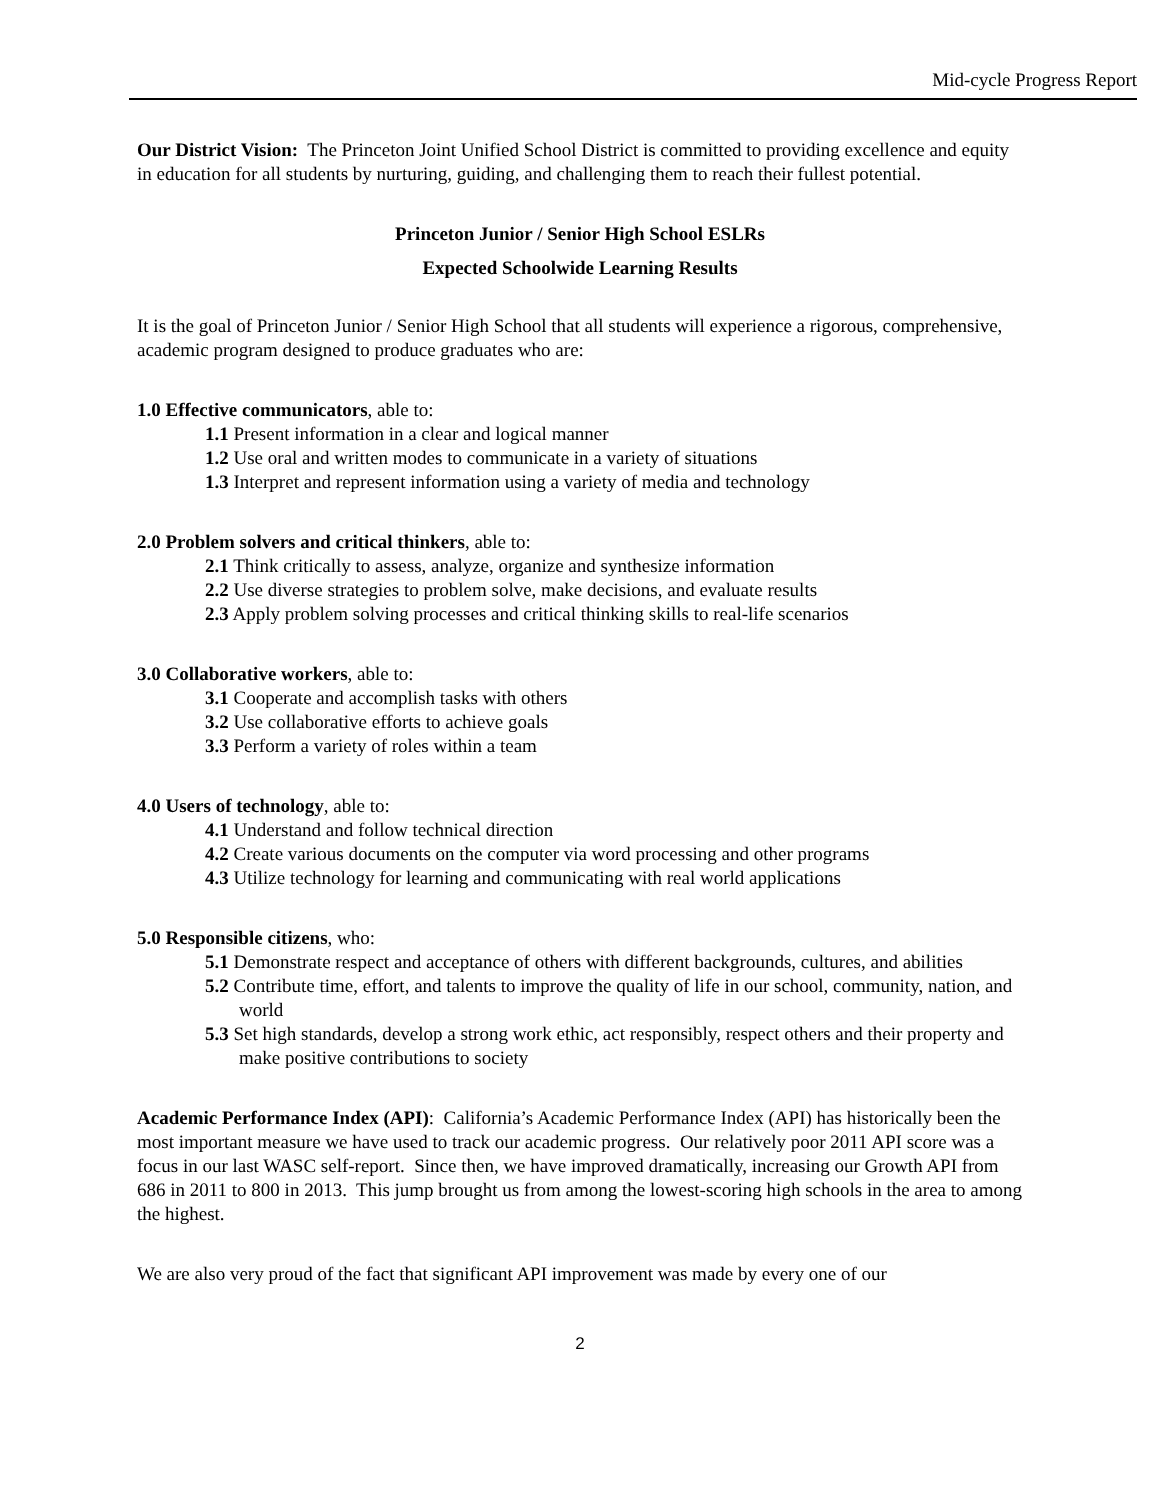Mid-cycle Progress Report
Our District Vision: The Princeton Joint Unified School District is committed to providing excellence and equity in education for all students by nurturing, guiding, and challenging them to reach their fullest potential.
Princeton Junior / Senior High School ESLRs
Expected Schoolwide Learning Results
It is the goal of Princeton Junior / Senior High School that all students will experience a rigorous, comprehensive, academic program designed to produce graduates who are:
1.0 Effective communicators, able to:
1.1 Present information in a clear and logical manner
1.2 Use oral and written modes to communicate in a variety of situations
1.3 Interpret and represent information using a variety of media and technology
2.0 Problem solvers and critical thinkers, able to:
2.1 Think critically to assess, analyze, organize and synthesize information
2.2 Use diverse strategies to problem solve, make decisions, and evaluate results
2.3 Apply problem solving processes and critical thinking skills to real-life scenarios
3.0 Collaborative workers, able to:
3.1 Cooperate and accomplish tasks with others
3.2 Use collaborative efforts to achieve goals
3.3 Perform a variety of roles within a team
4.0 Users of technology, able to:
4.1 Understand and follow technical direction
4.2 Create various documents on the computer via word processing and other programs
4.3 Utilize technology for learning and communicating with real world applications
5.0 Responsible citizens, who:
5.1 Demonstrate respect and acceptance of others with different backgrounds, cultures, and abilities
5.2 Contribute time, effort, and talents to improve the quality of life in our school, community, nation, and world
5.3 Set high standards, develop a strong work ethic, act responsibly, respect others and their property and make positive contributions to society
Academic Performance Index (API): California’s Academic Performance Index (API) has historically been the most important measure we have used to track our academic progress. Our relatively poor 2011 API score was a focus in our last WASC self-report. Since then, we have improved dramatically, increasing our Growth API from 686 in 2011 to 800 in 2013. This jump brought us from among the lowest-scoring high schools in the area to among the highest.
We are also very proud of the fact that significant API improvement was made by every one of our
2